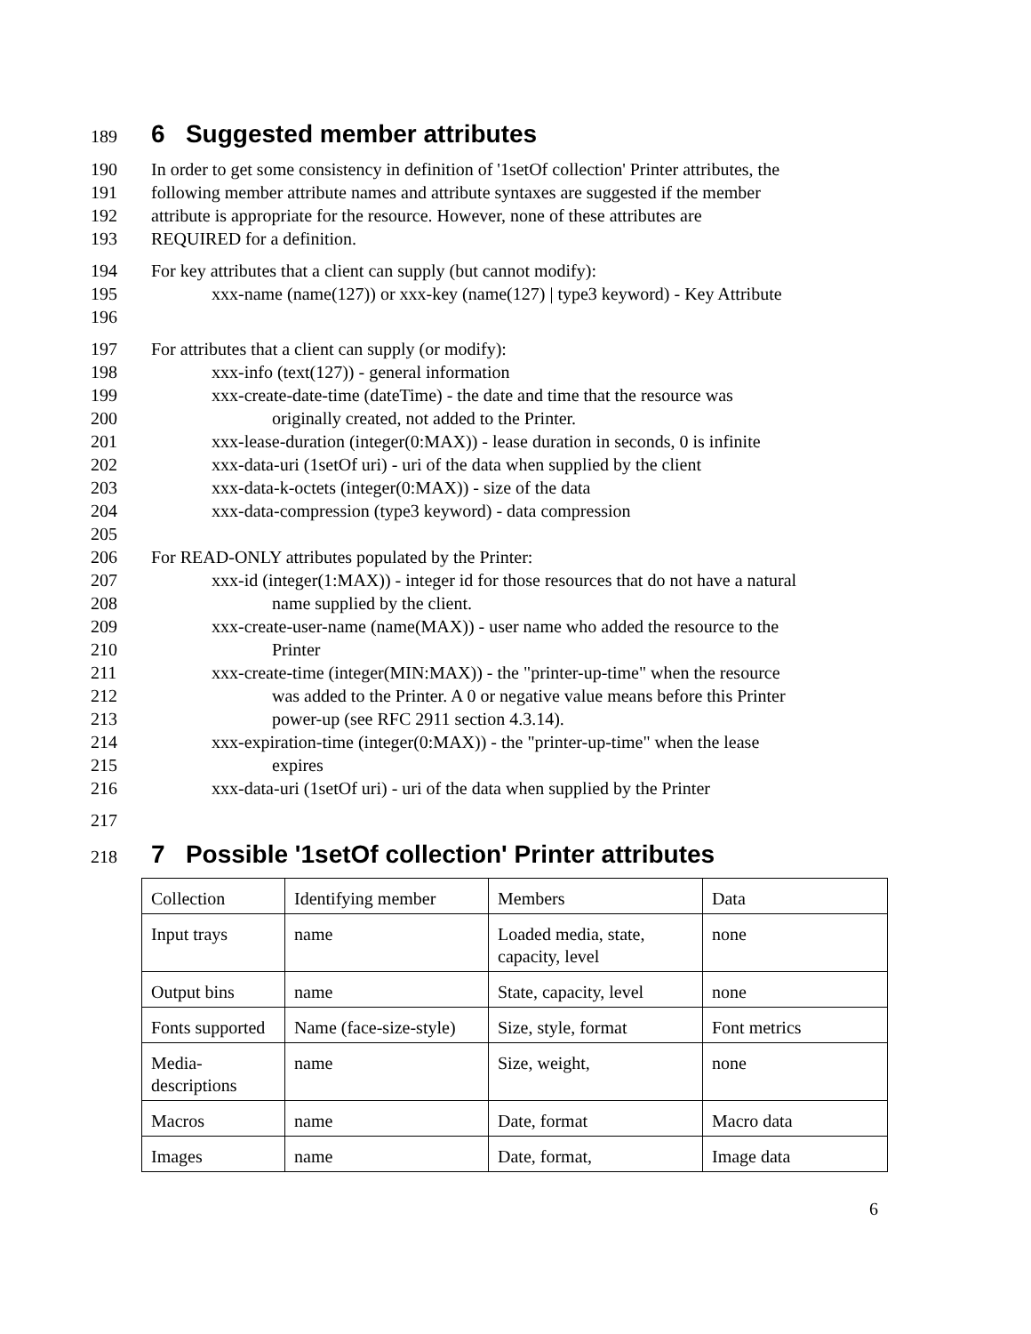189 6 Suggested member attributes
190 In order to get some consistency in definition of '1setOf collection' Printer attributes, the
191 following member attribute names and attribute syntaxes are suggested if the member
192 attribute is appropriate for the resource. However, none of these attributes are
193 REQUIRED for a definition.
194 For key attributes that a client can supply (but cannot modify):
195 xxx-name (name(127)) or xxx-key (name(127) | type3 keyword) - Key Attribute
196
197 For attributes that a client can supply (or modify):
198 xxx-info (text(127)) - general information
199 xxx-create-date-time (dateTime) - the date and time that the resource was
200 originally created, not added to the Printer.
201 xxx-lease-duration (integer(0:MAX)) - lease duration in seconds, 0 is infinite
202 xxx-data-uri (1setOf uri) - uri of the data when supplied by the client
203 xxx-data-k-octets (integer(0:MAX)) - size of the data
204 xxx-data-compression (type3 keyword) - data compression
205
206 For READ-ONLY attributes populated by the Printer:
207 xxx-id (integer(1:MAX)) - integer id for those resources that do not have a natural
208 name supplied by the client.
209 xxx-create-user-name (name(MAX)) - user name who added the resource to the
210 Printer
211 xxx-create-time (integer(MIN:MAX)) - the "printer-up-time" when the resource
212 was added to the Printer. A 0 or negative value means before this Printer
213 power-up (see RFC 2911 section 4.3.14).
214 xxx-expiration-time (integer(0:MAX)) - the "printer-up-time" when the lease
215 expires
216 xxx-data-uri (1setOf uri) - uri of the data when supplied by the Printer
217
218 7 Possible '1setOf collection' Printer attributes
| Collection | Identifying member | Members | Data |
| Input trays | name | Loaded media, state, capacity, level | none |
| Output bins | name | State, capacity, level | none |
| Fonts supported | Name (face-size-style) | Size, style, format | Font metrics |
| Media-descriptions | name | Size, weight, | none |
| Macros | name | Date, format | Macro data |
| Images | name | Date, format, | Image data |
6